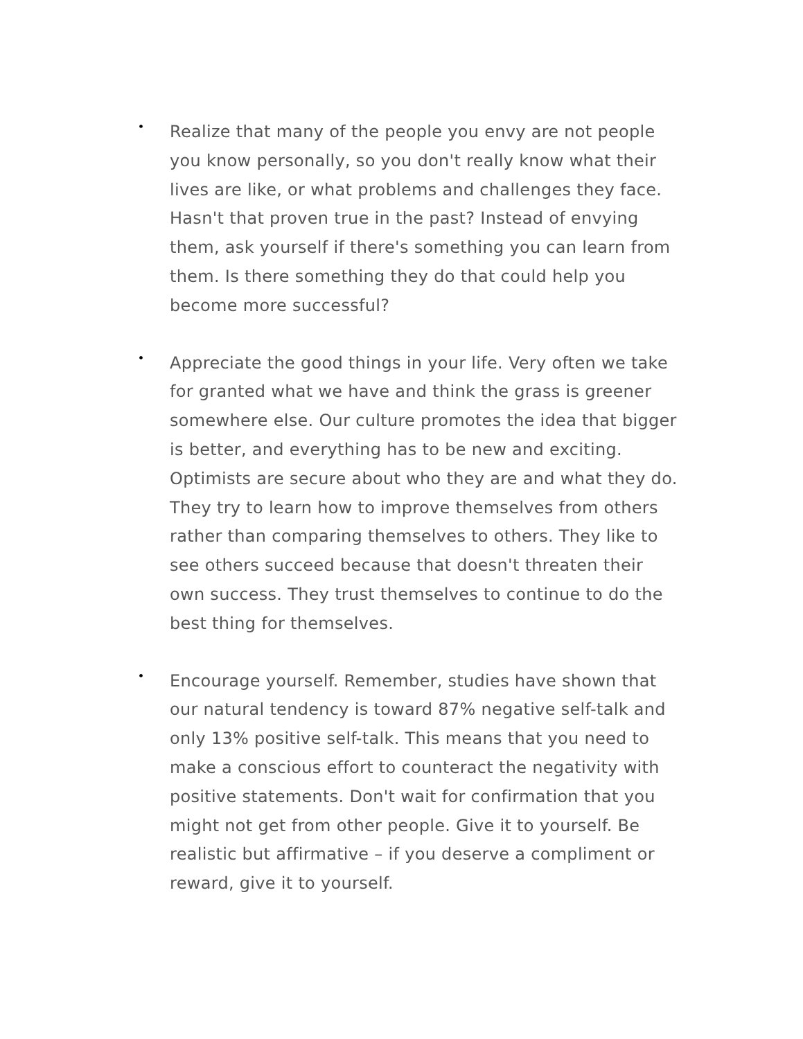•
Realize that many of the people you envy are not people you know personally, so you don't really know what their lives are like, or what problems and challenges they face. Hasn't that proven true in the past? Instead of envying them, ask yourself if there's something you can learn from them. Is there something they do that could help you become more successful?
•
Appreciate the good things in your life. Very often we take for granted what we have and think the grass is greener somewhere else. Our culture promotes the idea that bigger is better, and everything has to be new and exciting. Optimists are secure about who they are and what they do. They try to learn how to improve themselves from others rather than comparing themselves to others. They like to see others succeed because that doesn't threaten their own success. They trust themselves to continue to do the best thing for themselves.
•
Encourage yourself. Remember, studies have shown that our natural tendency is toward 87% negative self-talk and only 13% positive self-talk. This means that you need to make a conscious effort to counteract the negativity with positive statements. Don't wait for confirmation that you might not get from other people. Give it to yourself. Be realistic but affirmative – if you deserve a compliment or reward, give it to yourself.